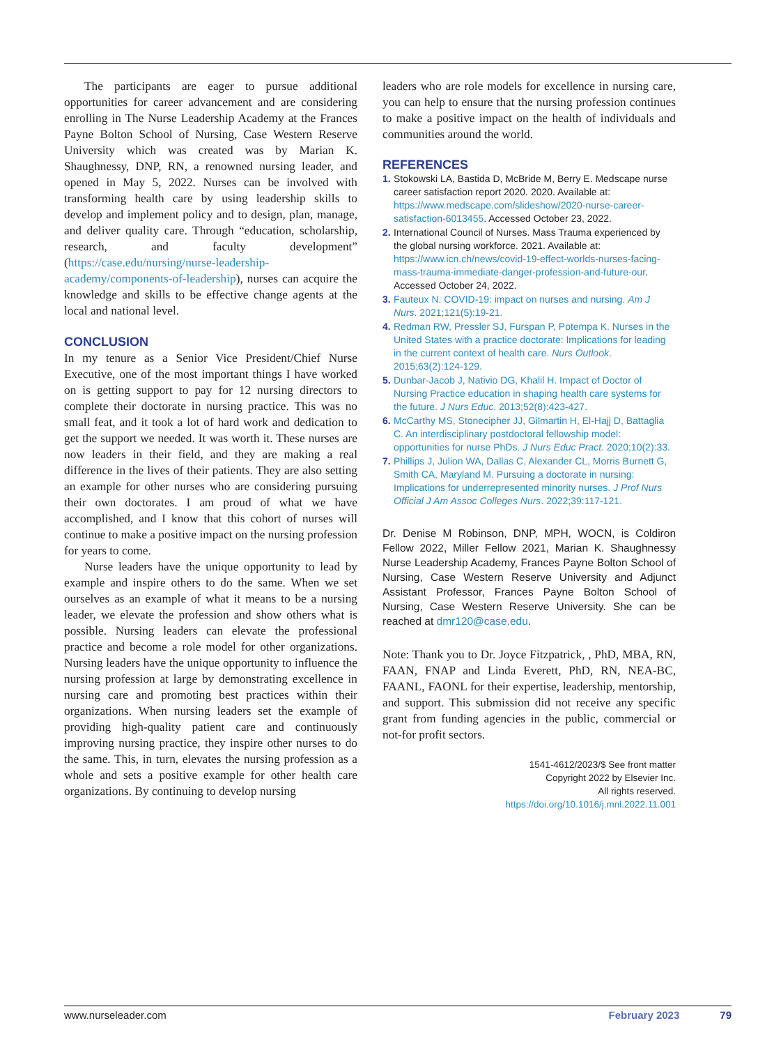The participants are eager to pursue additional opportunities for career advancement and are considering enrolling in The Nurse Leadership Academy at the Frances Payne Bolton School of Nursing, Case Western Reserve University which was created was by Marian K. Shaughnessy, DNP, RN, a renowned nursing leader, and opened in May 5, 2022. Nurses can be involved with transforming health care by using leadership skills to develop and implement policy and to design, plan, manage, and deliver quality care. Through “education, scholarship, research, and faculty development” (https://case.edu/nursing/nurse-leadership-academy/components-of-leadership), nurses can acquire the knowledge and skills to be effective change agents at the local and national level.
CONCLUSION
In my tenure as a Senior Vice President/Chief Nurse Executive, one of the most important things I have worked on is getting support to pay for 12 nursing directors to complete their doctorate in nursing practice. This was no small feat, and it took a lot of hard work and dedication to get the support we needed. It was worth it. These nurses are now leaders in their field, and they are making a real difference in the lives of their patients. They are also setting an example for other nurses who are considering pursuing their own doctorates. I am proud of what we have accomplished, and I know that this cohort of nurses will continue to make a positive impact on the nursing profession for years to come.
Nurse leaders have the unique opportunity to lead by example and inspire others to do the same. When we set ourselves as an example of what it means to be a nursing leader, we elevate the profession and show others what is possible. Nursing leaders can elevate the professional practice and become a role model for other organizations. Nursing leaders have the unique opportunity to influence the nursing profession at large by demonstrating excellence in nursing care and promoting best practices within their organizations. When nursing leaders set the example of providing high-quality patient care and continuously improving nursing practice, they inspire other nurses to do the same. This, in turn, elevates the nursing profession as a whole and sets a positive example for other health care organizations. By continuing to develop nursing
leaders who are role models for excellence in nursing care, you can help to ensure that the nursing profession continues to make a positive impact on the health of individuals and communities around the world.
REFERENCES
1. Stokowski LA, Bastida D, McBride M, Berry E. Medscape nurse career satisfaction report 2020. 2020. Available at: https://www.medscape.com/slideshow/2020-nurse-career-satisfaction-6013455. Accessed October 23, 2022.
2. International Council of Nurses. Mass Trauma experienced by the global nursing workforce. 2021. Available at: https://www.icn.ch/news/covid-19-effect-worlds-nurses-facing-mass-trauma-immediate-danger-profession-and-future-our. Accessed October 24, 2022.
3. Fauteux N. COVID-19: impact on nurses and nursing. Am J Nurs. 2021;121(5):19-21.
4. Redman RW, Pressler SJ, Furspan P, Potempa K. Nurses in the United States with a practice doctorate: Implications for leading in the current context of health care. Nurs Outlook. 2015;63(2):124-129.
5. Dunbar-Jacob J, Nativio DG, Khalil H. Impact of Doctor of Nursing Practice education in shaping health care systems for the future. J Nurs Educ. 2013;52(8):423-427.
6. McCarthy MS, Stonecipher JJ, Gilmartin H, El-Hajj D, Battaglia C. An interdisciplinary postdoctoral fellowship model: opportunities for nurse PhDs. J Nurs Educ Pract. 2020;10(2):33.
7. Phillips J, Julion WA, Dallas C, Alexander CL, Morris Burnett G, Smith CA, Maryland M. Pursuing a doctorate in nursing: Implications for underrepresented minority nurses. J Prof Nurs Official J Am Assoc Colleges Nurs. 2022;39:117-121.
Dr. Denise M Robinson, DNP, MPH, WOCN, is Coldiron Fellow 2022, Miller Fellow 2021, Marian K. Shaughnessy Nurse Leadership Academy, Frances Payne Bolton School of Nursing, Case Western Reserve University and Adjunct Assistant Professor, Frances Payne Bolton School of Nursing, Case Western Reserve University. She can be reached at dmr120@case.edu.
Note: Thank you to Dr. Joyce Fitzpatrick, , PhD, MBA, RN, FAAN, FNAP and Linda Everett, PhD, RN, NEA-BC, FAANL, FAONL for their expertise, leadership, mentorship, and support. This submission did not receive any specific grant from funding agencies in the public, commercial or not-for profit sectors.
1541-4612/2023/$ See front matter
Copyright 2022 by Elsevier Inc.
All rights reserved.
https://doi.org/10.1016/j.mnl.2022.11.001
www.nurseleader.com February 2023 79